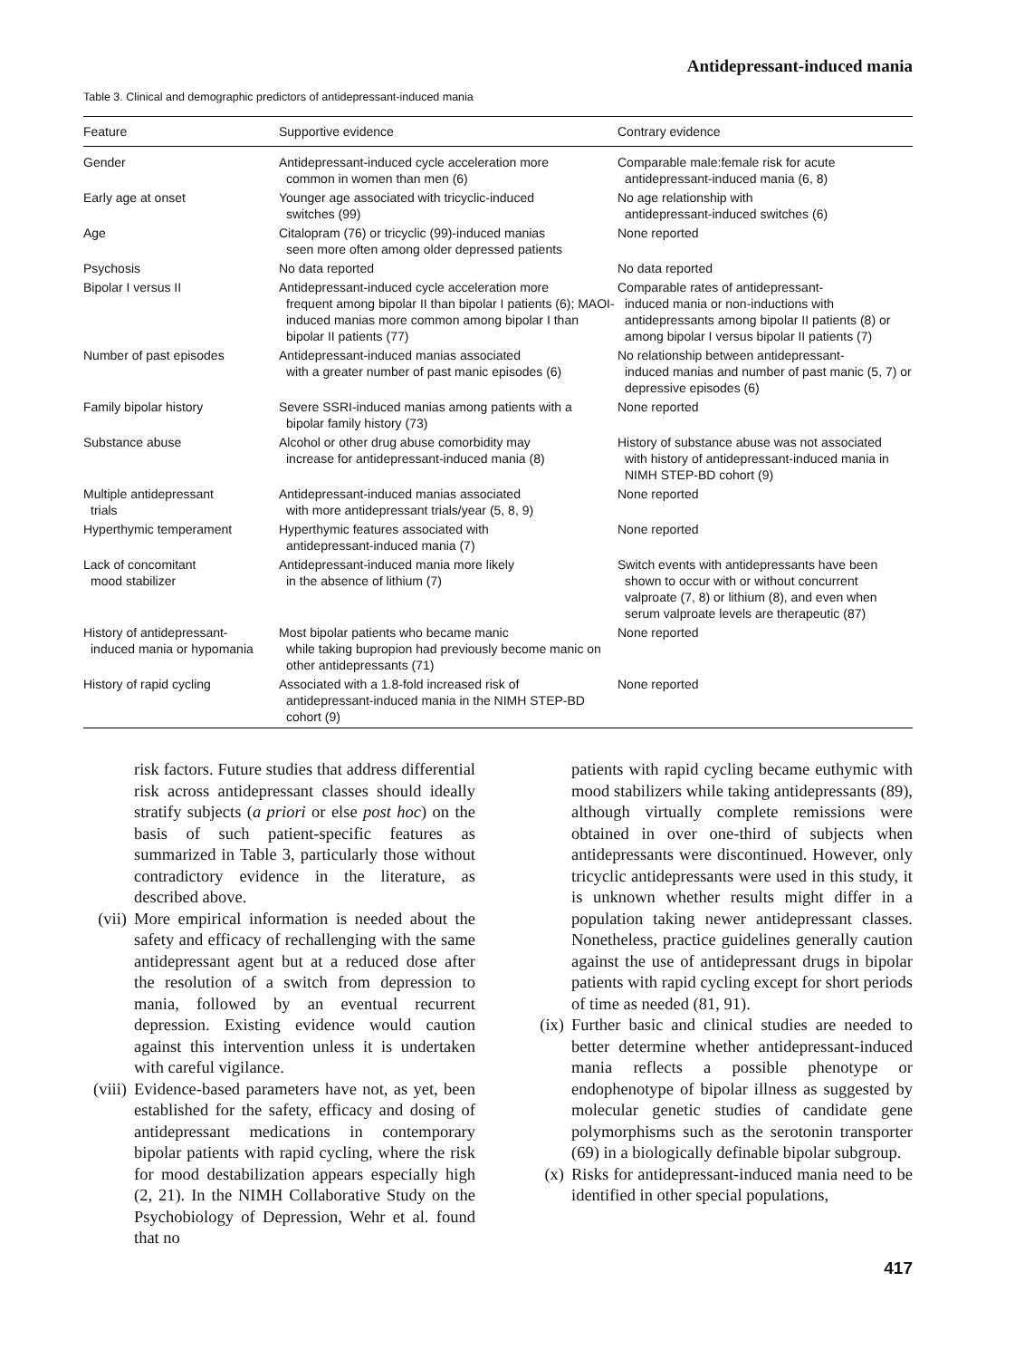Antidepressant-induced mania
Table 3. Clinical and demographic predictors of antidepressant-induced mania
| Feature | Supportive evidence | Contrary evidence |
| --- | --- | --- |
| Gender | Antidepressant-induced cycle acceleration more common in women than men (6) | Comparable male:female risk for acute antidepressant-induced mania (6, 8) |
| Early age at onset | Younger age associated with tricyclic-induced switches (99) | No age relationship with antidepressant-induced switches (6) |
| Age | Citalopram (76) or tricyclic (99)-induced manias seen more often among older depressed patients | None reported |
| Psychosis | No data reported | No data reported |
| Bipolar I versus II | Antidepressant-induced cycle acceleration more frequent among bipolar II than bipolar I patients (6); MAOI-induced manias more common among bipolar I than bipolar II patients (77) | Comparable rates of antidepressant- induced mania or non-inductions with antidepressants among bipolar II patients (8) or among bipolar I versus bipolar II patients (7) |
| Number of past episodes | Antidepressant-induced manias associated with a greater number of past manic episodes (6) | No relationship between antidepressant- induced manias and number of past manic (5, 7) or depressive episodes (6) |
| Family bipolar history | Severe SSRI-induced manias among patients with a bipolar family history (73) | None reported |
| Substance abuse | Alcohol or other drug abuse comorbidity may increase for antidepressant-induced mania (8) | History of substance abuse was not associated with history of antidepressant-induced mania in NIMH STEP-BD cohort (9) |
| Multiple antidepressant trials | Antidepressant-induced manias associated with more antidepressant trials/year (5, 8, 9) | None reported |
| Hyperthymic temperament | Hyperthymic features associated with antidepressant-induced mania (7) | None reported |
| Lack of concomitant mood stabilizer | Antidepressant-induced mania more likely in the absence of lithium (7) | Switch events with antidepressants have been shown to occur with or without concurrent valproate (7, 8) or lithium (8), and even when serum valproate levels are therapeutic (87) |
| History of antidepressant- induced mania or hypomania | Most bipolar patients who became manic while taking bupropion had previously become manic on other antidepressants (71) | None reported |
| History of rapid cycling | Associated with a 1.8-fold increased risk of antidepressant-induced mania in the NIMH STEP-BD cohort (9) | None reported |
risk factors. Future studies that address differential risk across antidepressant classes should ideally stratify subjects (a priori or else post hoc) on the basis of such patient-specific features as summarized in Table 3, particularly those without contradictory evidence in the literature, as described above.
(vii)
More empirical information is needed about the safety and efficacy of rechallenging with the same antidepressant agent but at a reduced dose after the resolution of a switch from depression to mania, followed by an eventual recurrent depression. Existing evidence would caution against this intervention unless it is undertaken with careful vigilance.
(viii)
Evidence-based parameters have not, as yet, been established for the safety, efficacy and dosing of antidepressant medications in contemporary bipolar patients with rapid cycling, where the risk for mood destabilization appears especially high (2, 21). In the NIMH Collaborative Study on the Psychobiology of Depression, Wehr et al. found that no
patients with rapid cycling became euthymic with mood stabilizers while taking antidepressants (89), although virtually complete remissions were obtained in over one-third of subjects when antidepressants were discontinued. However, only tricyclic antidepressants were used in this study, it is unknown whether results might differ in a population taking newer antidepressant classes. Nonetheless, practice guidelines generally caution against the use of antidepressant drugs in bipolar patients with rapid cycling except for short periods of time as needed (81, 91).
(ix) Further basic and clinical studies are needed to better determine whether antidepressant-induced mania reflects a possible phenotype or endophenotype of bipolar illness as suggested by molecular genetic studies of candidate gene polymorphisms such as the serotonin transporter (69) in a biologically definable bipolar subgroup.
(x) Risks for antidepressant-induced mania need to be identified in other special populations,
417